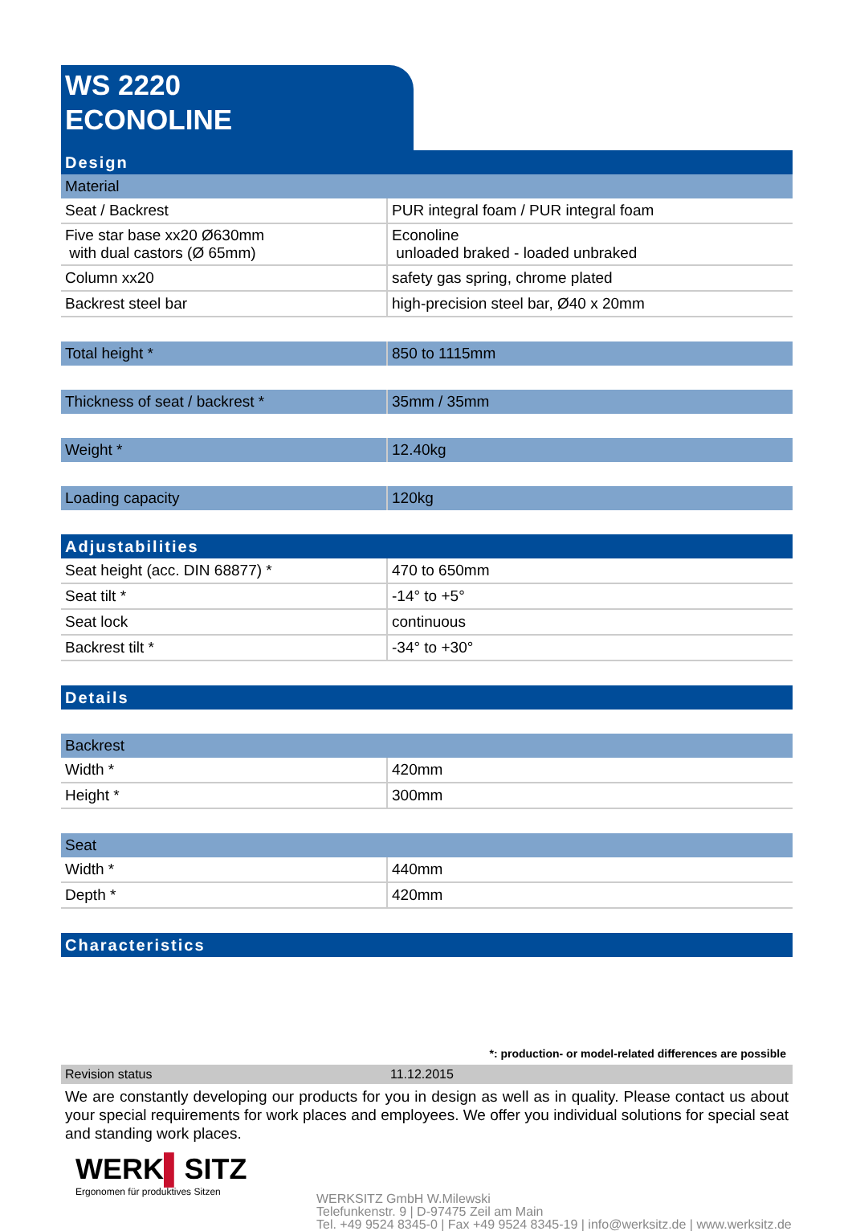WS 2220
ECONOLINE
| Design | |
| Material | |
| Seat / Backrest | PUR integral foam / PUR integral foam |
| Five star base xx20 Ø630mm with dual castors (Ø 65mm) | Econoline unloaded braked - loaded unbraked |
| Column xx20 | safety gas spring, chrome plated |
| Backrest steel bar | high-precision steel bar, Ø40 x 20mm |
| Total height * | 850 to 1115mm |
| Thickness of seat / backrest * | 35mm / 35mm |
| Weight * | 12.40kg |
| Loading capacity | 120kg |
| Adjustabilities | |
| Seat height (acc. DIN 68877) * | 470 to 650mm |
| Seat tilt * | -14° to +5° |
| Seat lock | continuous |
| Backrest tilt * | -34° to +30° |
| Details | |
| Backrest | |
| Width * | 420mm |
| Height * | 300mm |
| Seat | |
| Width * | 440mm |
| Depth * | 420mm |
| Characteristics | |
*: production- or model-related differences are possible
| Revision status | 11.12.2015 |
We are constantly developing our products for you in design as well as in quality. Please contact us about your special requirements for work places and employees. We offer you individual solutions for special seat and standing work places.
WERK▌SITZ
Ergonomen für produktives Sitzen
WERKSITZ GmbH W.Milewski
Telefunkenstr. 9 | D-97475 Zeil am Main
Tel. +49 9524 8345-0 | Fax +49 9524 8345-19 | info@werksitz.de | www.werksitz.de